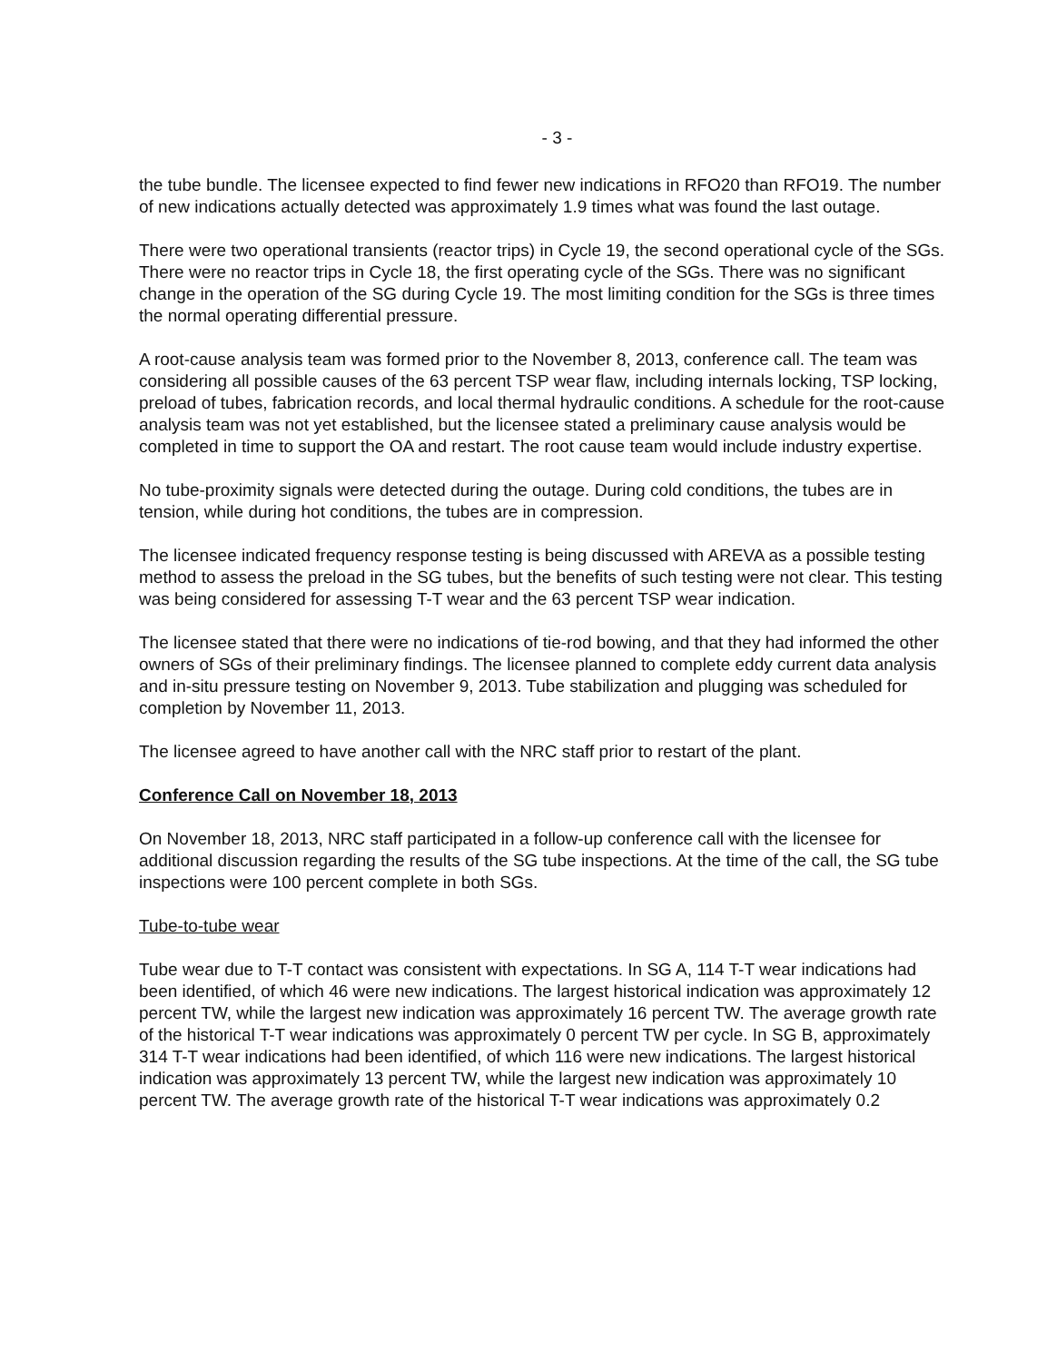- 3 -
the tube bundle. The licensee expected to find fewer new indications in RFO20 than RFO19. The number of new indications actually detected was approximately 1.9 times what was found the last outage.
There were two operational transients (reactor trips) in Cycle 19, the second operational cycle of the SGs. There were no reactor trips in Cycle 18, the first operating cycle of the SGs. There was no significant change in the operation of the SG during Cycle 19. The most limiting condition for the SGs is three times the normal operating differential pressure.
A root-cause analysis team was formed prior to the November 8, 2013, conference call. The team was considering all possible causes of the 63 percent TSP wear flaw, including internals locking, TSP locking, preload of tubes, fabrication records, and local thermal hydraulic conditions. A schedule for the root-cause analysis team was not yet established, but the licensee stated a preliminary cause analysis would be completed in time to support the OA and restart. The root cause team would include industry expertise.
No tube-proximity signals were detected during the outage. During cold conditions, the tubes are in tension, while during hot conditions, the tubes are in compression.
The licensee indicated frequency response testing is being discussed with AREVA as a possible testing method to assess the preload in the SG tubes, but the benefits of such testing were not clear. This testing was being considered for assessing T-T wear and the 63 percent TSP wear indication.
The licensee stated that there were no indications of tie-rod bowing, and that they had informed the other owners of SGs of their preliminary findings. The licensee planned to complete eddy current data analysis and in-situ pressure testing on November 9, 2013. Tube stabilization and plugging was scheduled for completion by November 11, 2013.
The licensee agreed to have another call with the NRC staff prior to restart of the plant.
Conference Call on November 18, 2013
On November 18, 2013, NRC staff participated in a follow-up conference call with the licensee for additional discussion regarding the results of the SG tube inspections. At the time of the call, the SG tube inspections were 100 percent complete in both SGs.
Tube-to-tube wear
Tube wear due to T-T contact was consistent with expectations. In SG A, 114 T-T wear indications had been identified, of which 46 were new indications. The largest historical indication was approximately 12 percent TW, while the largest new indication was approximately 16 percent TW. The average growth rate of the historical T-T wear indications was approximately 0 percent TW per cycle. In SG B, approximately 314 T-T wear indications had been identified, of which 116 were new indications. The largest historical indication was approximately 13 percent TW, while the largest new indication was approximately 10 percent TW. The average growth rate of the historical T-T wear indications was approximately 0.2